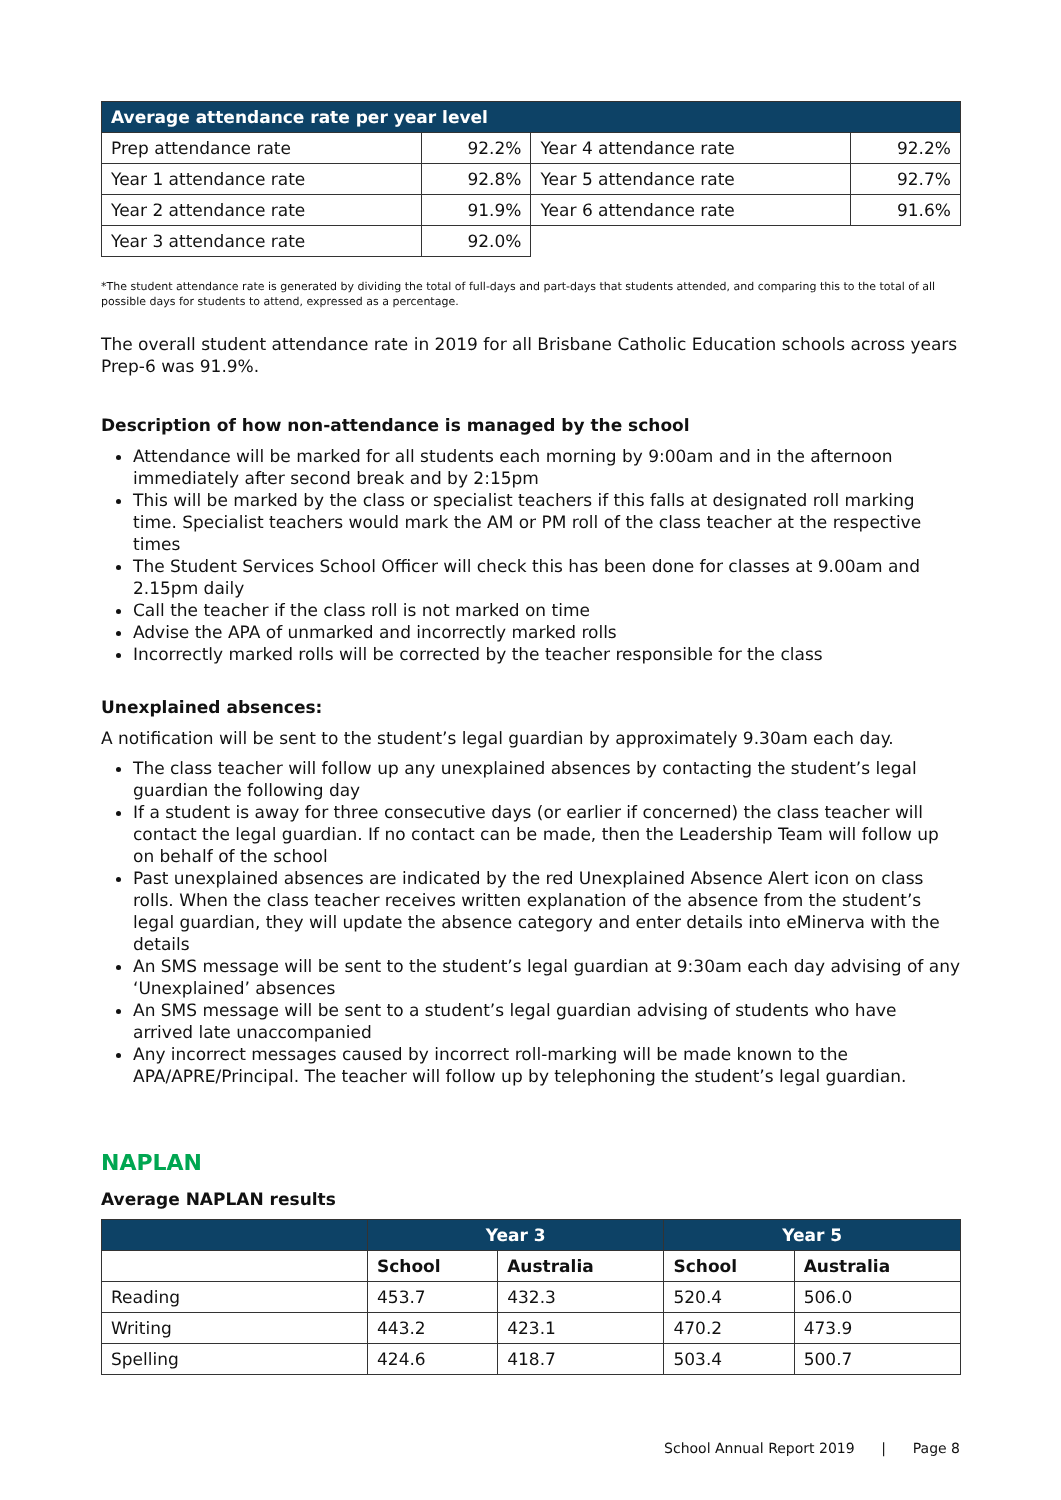| Average attendance rate per year level | | | |
| --- | --- | --- | --- |
| Prep attendance rate | 92.2% | Year 4 attendance rate | 92.2% |
| Year 1 attendance rate | 92.8% | Year 5 attendance rate | 92.7% |
| Year 2 attendance rate | 91.9% | Year 6 attendance rate | 91.6% |
| Year 3 attendance rate | 92.0% | | |
*The student attendance rate is generated by dividing the total of full-days and part-days that students attended, and comparing this to the total of all possible days for students to attend, expressed as a percentage.
The overall student attendance rate in 2019 for all Brisbane Catholic Education schools across years Prep-6 was 91.9%.
Description of how non-attendance is managed by the school
Attendance will be marked for all students each morning by 9:00am and in the afternoon immediately after second break and by 2:15pm
This will be marked by the class or specialist teachers if this falls at designated roll marking time. Specialist teachers would mark the AM or PM roll of the class teacher at the respective times
The Student Services School Officer will check this has been done for classes at 9.00am and 2.15pm daily
Call the teacher if the class roll is not marked on time
Advise the APA of unmarked and incorrectly marked rolls
Incorrectly marked rolls will be corrected by the teacher responsible for the class
Unexplained absences:
A notification will be sent to the student’s legal guardian by approximately 9.30am each day.
The class teacher will follow up any unexplained absences by contacting the student’s legal guardian the following day
If a student is away for three consecutive days (or earlier if concerned) the class teacher will contact the legal guardian. If no contact can be made, then the Leadership Team will follow up on behalf of the school
Past unexplained absences are indicated by the red Unexplained Absence Alert icon on class rolls. When the class teacher receives written explanation of the absence from the student’s legal guardian, they will update the absence category and enter details into eMinerva with the details
An SMS message will be sent to the student’s legal guardian at 9:30am each day advising of any ‘Unexplained’ absences
An SMS message will be sent to a student’s legal guardian advising of students who have arrived late unaccompanied
Any incorrect messages caused by incorrect roll-marking will be made known to the APA/APRE/Principal. The teacher will follow up by telephoning the student’s legal guardian.
NAPLAN
Average NAPLAN results
| | Year 3 | | Year 5 | |
| --- | --- | --- | --- | --- |
| | School | Australia | School | Australia |
| Reading | 453.7 | 432.3 | 520.4 | 506.0 |
| Writing | 443.2 | 423.1 | 470.2 | 473.9 |
| Spelling | 424.6 | 418.7 | 503.4 | 500.7 |
School Annual Report 2019 | Page 8